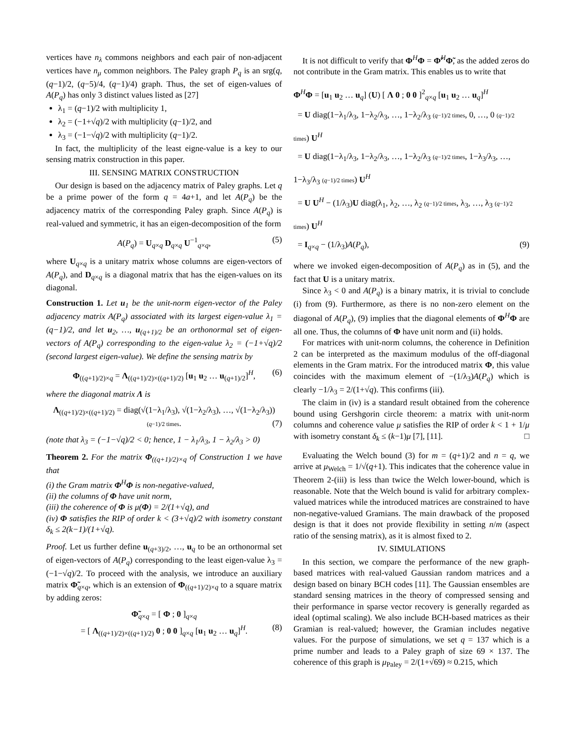vertices have n<sub>λ</sub> commons neighbors and each pair of non-adjacent vertices have n<sub>μ</sub> common neighbors. The Paley graph P<sub>q</sub> is an srg(q, (q−1)/2, (q−5)/4, (q−1)/4) graph. Thus, the set of eigen-values of A(P<sub>q</sub>) has only 3 distinct values listed as [27]
λ<sub>1</sub> = (q−1)/2 with multiplicity 1,
λ<sub>2</sub> = (−1+√q)/2 with multiplicity (q−1)/2, and
λ<sub>3</sub> = (−1−√q)/2 with multiplicity (q−1)/2.
In fact, the multiplicity of the least eigne-value is a key to our sensing matrix construction in this paper.
III. SENSING MATRIX CONSTRUCTION
Our design is based on the adjacency matrix of Paley graphs. Let q be a prime power of the form q = 4a+1, and let A(P<sub>q</sub>) be the adjacency matrix of the corresponding Paley graph. Since A(P<sub>q</sub>) is real-valued and symmetric, it has an eigen-decomposition of the form
A(P<sub>q</sub>) = U<sub>q×q</sub> D<sub>q×q</sub> U<sup>−1</sup><sub>q×q</sub>, (5)
where U<sub>q×q</sub> is a unitary matrix whose columns are eigen-vectors of A(P<sub>q</sub>), and D<sub>q×q</sub> is a diagonal matrix that has the eigen-values on its diagonal.
Construction 1. Let u<sub>1</sub> be the unit-norm eigen-vector of the Paley adjacency matrix A(P<sub>q</sub>) associated with its largest eigen-value λ<sub>1</sub> = (q−1)/2, and let u<sub>2</sub>, …, u<sub>(q+1)/2</sub> be an orthonormal set of eigen-vectors of A(P<sub>q</sub>) corresponding to the eigen-value λ<sub>2</sub> = (−1+√q)/2 (second largest eigen-value). We define the sensing matrix by
Φ<sub>((q+1)/2)×q</sub> = Λ<sub>((q+1)/2)×((q+1)/2)</sub> [u<sub>1</sub> u<sub>2</sub> … u<sub>(q+1)/2</sub>]<sup>H</sup>, (6)
where the diagonal matrix Λ is
Λ<sub>((q+1)/2)×((q+1)/2)</sub> = diag(√(1−λ<sub>1</sub>/λ<sub>3</sub>), √(1−λ<sub>2</sub>/λ<sub>3</sub>), …, √(1−λ<sub>2</sub>/λ<sub>3</sub>)) (q−1)/2 times. (7)
(note that λ<sub>3</sub> = (−1−√q)/2 < 0; hence, 1 − λ<sub>1</sub>/λ<sub>3</sub>, 1 − λ<sub>2</sub>/λ<sub>3</sub> > 0)
Theorem 2. For the matrix Φ<sub>((q+1)/2)×q</sub> of Construction 1 we have that
(i) the Gram matrix Φ<sup>H</sup>Φ is non-negative-valued,
(ii) the columns of Φ have unit norm,
(iii) the coherence of Φ is μ(Φ) = 2/(1+√q), and
(iv) Φ satisfies the RIP of order k < (3+√q)/2 with isometry constant δ<sub>k</sub> ≤ 2(k−1)/(1+√q).
Proof. Let us further define u<sub>(q+3)/2</sub>, …, u<sub>q</sub> to be an orthonormal set of eigen-vectors of A(P<sub>q</sub>) corresponding to the least eigen-value λ<sub>3</sub> = (−1−√q)/2. To proceed with the analysis, we introduce an auxiliary matrix Φ̃<sub>q×q</sub>, which is an extension of Φ<sub>((q+1)/2)×q</sub> to a square matrix by adding zeros:
Φ̃<sub>q×q</sub> = [ Φ ; 0 ]<sub>q×q</sub>
= [ Λ<sub>((q+1)/2)×((q+1)/2)</sub> 0 ; 0 0 ]<sub>q×q</sub> [u<sub>1</sub> u<sub>2</sub> … u<sub>q</sub>]<sup>H</sup>. (8)
It is not difficult to verify that Φ<sup>H</sup>Φ = Φ̃<sup>H</sup>Φ̃, as the added zeros do not contribute in the Gram matrix. This enables us to write that
Φ<sup>H</sup>Φ = [u<sub>1</sub> u<sub>2</sub> … u<sub>q</sub>] (U) [ Λ 0 ; 0 0 ]<sup>2</sup><sub>q×q</sub> [u<sub>1</sub> u<sub>2</sub> … u<sub>q</sub>]<sup>H</sup>
= U diag(1−λ<sub>1</sub>/λ<sub>3</sub>, 1−λ<sub>2</sub>/λ<sub>3</sub>, …, 1−λ<sub>2</sub>/λ<sub>3</sub> (q−1)/2 times, 0, …, 0 (q−1)/2 times) U<sup>H</sup>
= U diag(1−λ<sub>1</sub>/λ<sub>3</sub>, 1−λ<sub>2</sub>/λ<sub>3</sub>, …, 1−λ<sub>2</sub>/λ<sub>3</sub> (q−1)/2 times, 1−λ<sub>3</sub>/λ<sub>3</sub>, …, 1−λ<sub>3</sub>/λ<sub>3</sub> (q−1)/2 times) U<sup>H</sup>
= U U<sup>H</sup> − (1/λ<sub>3</sub>)U diag(λ<sub>1</sub>, λ<sub>2</sub>, …, λ<sub>2</sub> (q−1)/2 times, λ<sub>3</sub>, …, λ<sub>3</sub> (q−1)/2 times) U<sup>H</sup>
= I<sub>q×q</sub> − (1/λ<sub>3</sub>)A(P<sub>q</sub>), (9)
where we invoked eigen-decomposition of A(P<sub>q</sub>) as in (5), and the fact that U is a unitary matrix.
Since λ<sub>3</sub> < 0 and A(P<sub>q</sub>) is a binary matrix, it is trivial to conclude (i) from (9). Furthermore, as there is no non-zero element on the diagonal of A(P<sub>q</sub>), (9) implies that the diagonal elements of Φ<sup>H</sup>Φ are all one. Thus, the columns of Φ have unit norm and (ii) holds.
For matrices with unit-norm columns, the coherence in Definition 2 can be interpreted as the maximum modulus of the off-diagonal elements in the Gram matrix. For the introduced matrix Φ, this value coincides with the maximum element of −(1/λ<sub>3</sub>)A(P<sub>q</sub>) which is clearly −1/λ<sub>3</sub> = 2/(1+√q). This confirms (iii).
The claim in (iv) is a standard result obtained from the coherence bound using Gershgorin circle theorem: a matrix with unit-norm columns and coherence value μ satisfies the RIP of order k < 1 + 1/μ with isometry constant δ<sub>k</sub> ≤ (k−1)μ [7], [11]. □
Evaluating the Welch bound (3) for m = (q+1)/2 and n = q, we arrive at μ<sub>Welch</sub> = 1/√(q+1). This indicates that the coherence value in Theorem 2-(iii) is less than twice the Welch lower-bound, which is reasonable. Note that the Welch bound is valid for arbitrary complex-valued matrices while the introduced matrices are constrained to have non-negative-valued Gramians. The main drawback of the proposed design is that it does not provide flexibility in setting n/m (aspect ratio of the sensing matrix), as it is almost fixed to 2.
IV. SIMULATIONS
In this section, we compare the performance of the new graph-based matrices with real-valued Gaussian random matrices and a design based on binary BCH codes [11]. The Gaussian ensembles are standard sensing matrices in the theory of compressed sensing and their performance in sparse vector recovery is generally regarded as ideal (optimal scaling). We also include BCH-based matrices as their Gramian is real-valued; however, the Gramian includes negative values. For the purpose of simulations, we set q = 137 which is a prime number and leads to a Paley graph of size 69 × 137. The coherence of this graph is μ<sub>Paley</sub> = 2/(1+√69) ≈ 0.215, which